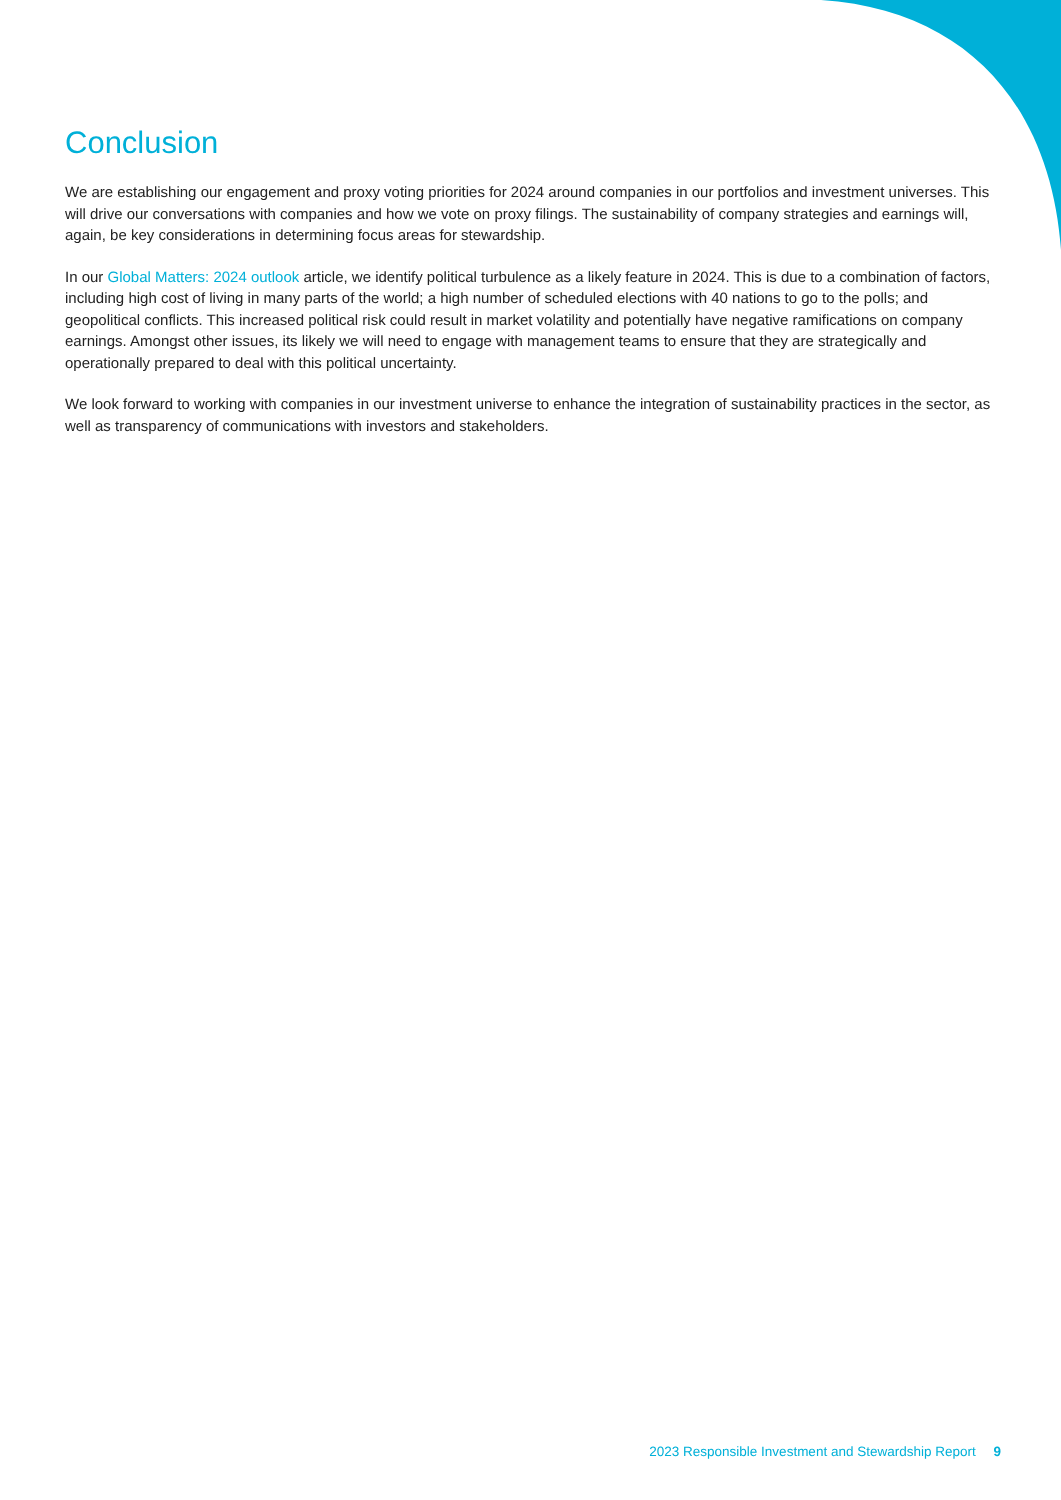Conclusion
We are establishing our engagement and proxy voting priorities for 2024 around companies in our portfolios and investment universes. This will drive our conversations with companies and how we vote on proxy filings. The sustainability of company strategies and earnings will, again, be key considerations in determining focus areas for stewardship.
In our Global Matters: 2024 outlook article, we identify political turbulence as a likely feature in 2024. This is due to a combination of factors, including high cost of living in many parts of the world; a high number of scheduled elections with 40 nations to go to the polls; and geopolitical conflicts. This increased political risk could result in market volatility and potentially have negative ramifications on company earnings. Amongst other issues, its likely we will need to engage with management teams to ensure that they are strategically and operationally prepared to deal with this political uncertainty.
We look forward to working with companies in our investment universe to enhance the integration of sustainability practices in the sector, as well as transparency of communications with investors and stakeholders.
2023 Responsible Investment and Stewardship Report 9